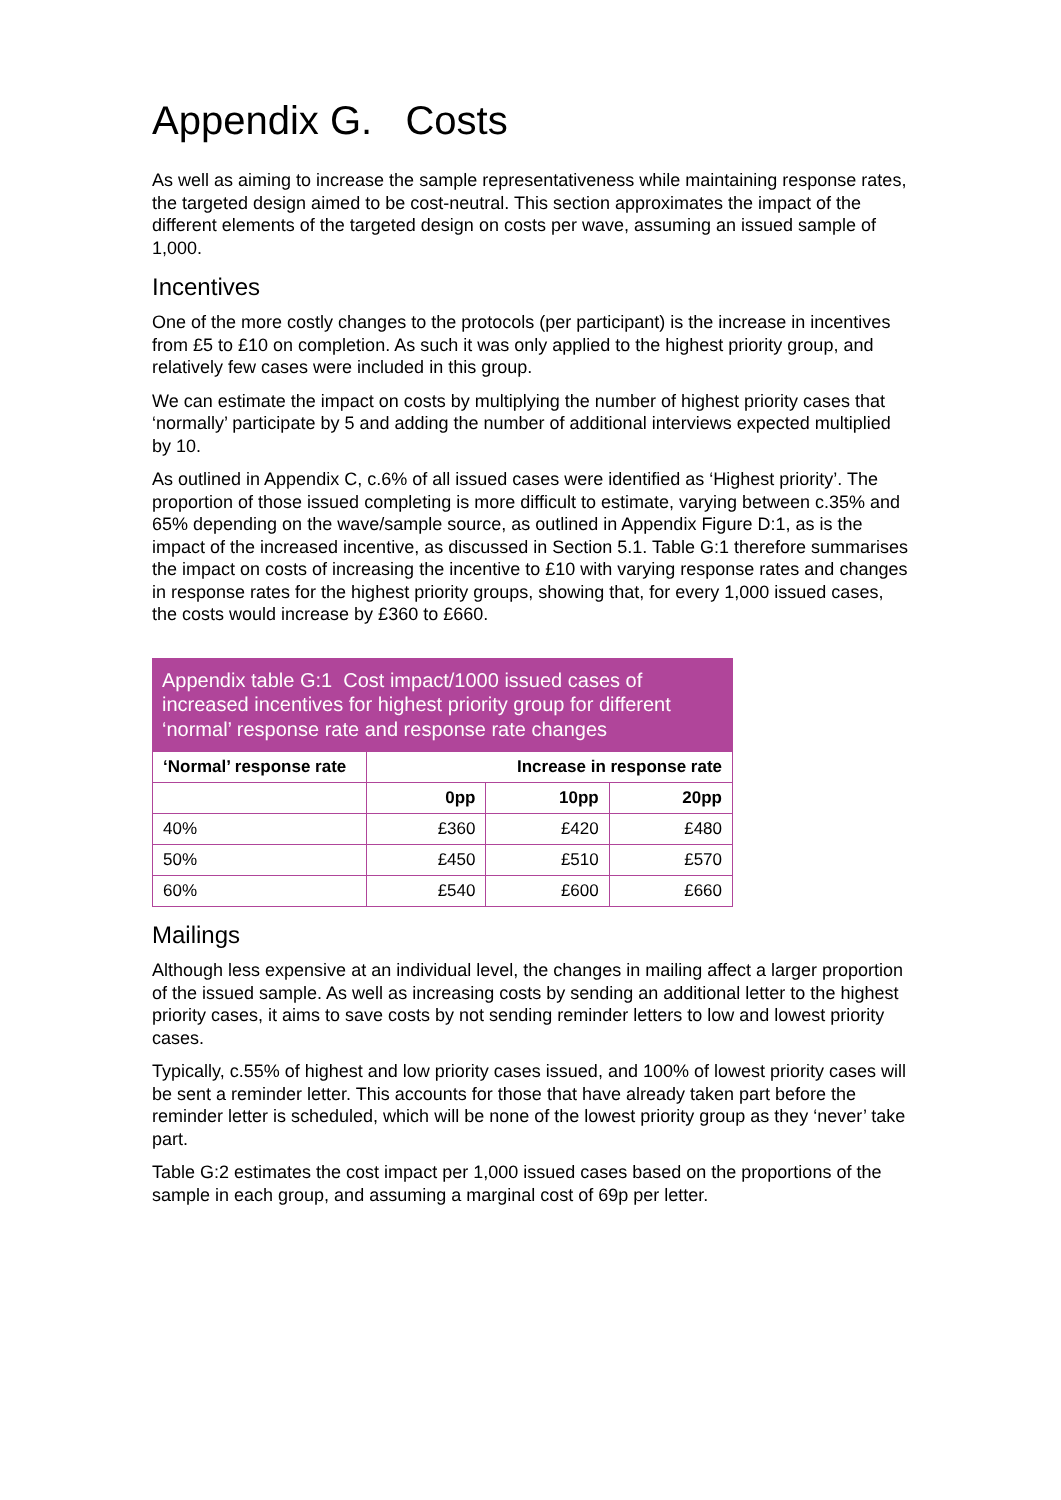Appendix G. Costs
As well as aiming to increase the sample representativeness while maintaining response rates, the targeted design aimed to be cost-neutral. This section approximates the impact of the different elements of the targeted design on costs per wave, assuming an issued sample of 1,000.
Incentives
One of the more costly changes to the protocols (per participant) is the increase in incentives from £5 to £10 on completion. As such it was only applied to the highest priority group, and relatively few cases were included in this group.
We can estimate the impact on costs by multiplying the number of highest priority cases that ‘normally’ participate by 5 and adding the number of additional interviews expected multiplied by 10.
As outlined in Appendix C, c.6% of all issued cases were identified as ‘Highest priority’. The proportion of those issued completing is more difficult to estimate, varying between c.35% and 65% depending on the wave/sample source, as outlined in Appendix Figure D:1, as is the impact of the increased incentive, as discussed in Section 5.1. Table G:1 therefore summarises the impact on costs of increasing the incentive to £10 with varying response rates and changes in response rates for the highest priority groups, showing that, for every 1,000 issued cases, the costs would increase by £360 to £660.
Appendix table G:1 Cost impact/1000 issued cases of increased incentives for highest priority group for different ‘normal’ response rate and response rate changes
| ‘Normal’ response rate | Increase in response rate | | |
| --- | --- | --- | --- |
| | 0pp | 10pp | 20pp |
| 40% | £360 | £420 | £480 |
| 50% | £450 | £510 | £570 |
| 60% | £540 | £600 | £660 |
Mailings
Although less expensive at an individual level, the changes in mailing affect a larger proportion of the issued sample. As well as increasing costs by sending an additional letter to the highest priority cases, it aims to save costs by not sending reminder letters to low and lowest priority cases.
Typically, c.55% of highest and low priority cases issued, and 100% of lowest priority cases will be sent a reminder letter. This accounts for those that have already taken part before the reminder letter is scheduled, which will be none of the lowest priority group as they ‘never’ take part.
Table G:2 estimates the cost impact per 1,000 issued cases based on the proportions of the sample in each group, and assuming a marginal cost of 69p per letter.